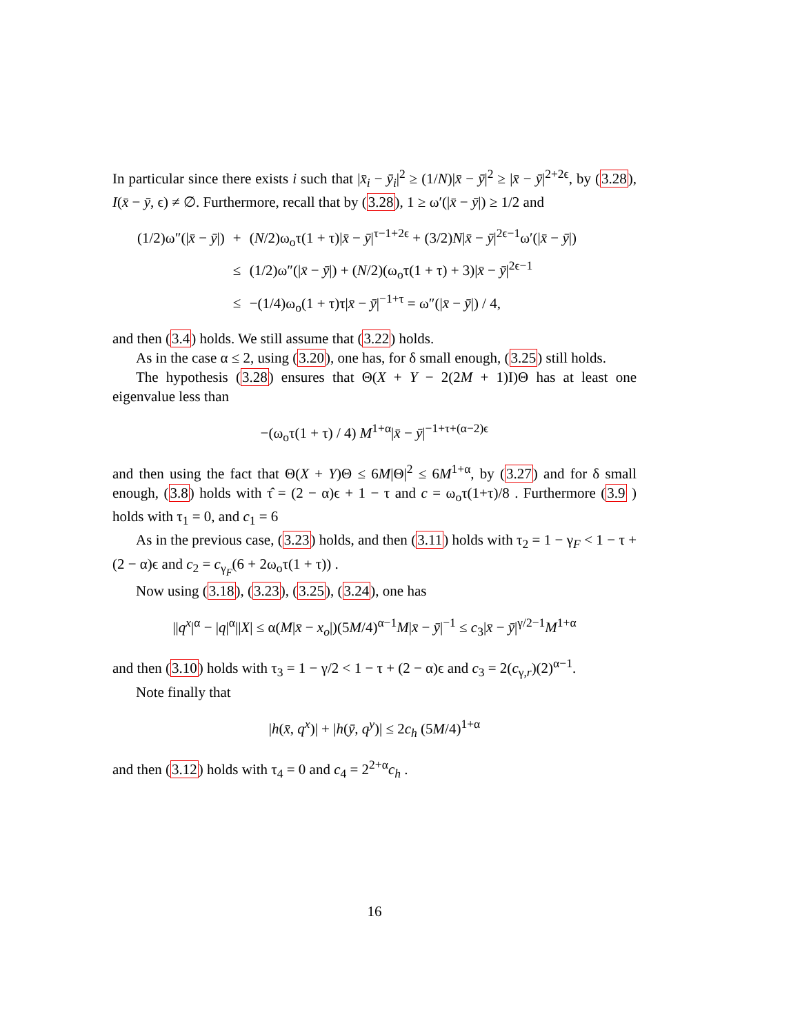In particular since there exists i such that |x̄<sub>i</sub> − ȳ<sub>i</sub>|<sup>2</sup> ≥ (1/N)|x̄ − ȳ|<sup>2</sup> ≥ |x̄ − ȳ|<sup>2+2ϵ</sup>, by (3.28), I(x̄ − ȳ, ϵ) ≠ ∅. Furthermore, recall that by (3.28), 1 ≥ ω′(|x̄ − ȳ|) ≥ 1/2 and
| (1/2)ω″(/ x̄ − ȳ /) | + | ( N /2)ω<sub>o</sub>τ(1 + τ)/ x̄ − ȳ /<sup>τ−1+2ϵ</sup> + (3/2) N / x̄ − ȳ /<sup>2ϵ−1</sup>ω′(/ x̄ − ȳ /) |
| | ≤ | (1/2)ω″(/ x̄ − ȳ /) + ( N /2)(ω<sub>o</sub>τ(1 + τ) + 3)/ x̄ − ȳ /<sup>2ϵ−1</sup> |
| | ≤ | −(1/4)ω<sub>o</sub>(1 + τ)τ/ x̄ − ȳ /<sup>−1+τ</sup> = ω″(/ x̄ − ȳ /) / 4, |
and then (3.4) holds. We still assume that (3.22) holds.
As in the case α ≤ 2, using (3.20), one has, for δ small enough, (3.25) still holds.
The hypothesis (3.28) ensures that Θ(X + Y − 2(2M + 1)I)Θ has at least one eigenvalue less than
−(ω<sub>o</sub>τ(1 + τ) / 4) M<sup>1+α</sup>|x̄ − ȳ|<sup>−1+τ+(α−2)ϵ</sup>
and then using the fact that Θ(X + Y)Θ ≤ 6M|Θ|<sup>2</sup> ≤ 6M<sup>1+α</sup>, by (3.27) and for δ small enough, (3.8) holds with τ̂ = (2 − α)ϵ + 1 − τ and c = ω<sub>o</sub>τ(1+τ)/8 . Furthermore (3.9 ) holds with τ<sub>1</sub> = 0, and c<sub>1</sub> = 6
As in the previous case, (3.23) holds, and then (3.11) holds with τ<sub>2</sub> = 1 − γ<sub>F</sub> < 1 − τ + (2 − α)ϵ and c<sub>2</sub> = c<sub>γ<sub>F</sub></sub>(6 + 2ω<sub>o</sub>τ(1 + τ)) .
Now using (3.18), (3.23), (3.25), (3.24), one has
||q<sup>x</sup>|<sup>α</sup> − |q|<sup>α</sup>||X| ≤ α(M|x̄ − x<sub>o</sub>|)(5M/4)<sup>α−1</sup>M|x̄ − ȳ|<sup>−1</sup> ≤ c<sub>3</sub>|x̄ − ȳ|<sup>γ/2−1</sup>M<sup>1+α</sup>
and then (3.10) holds with τ<sub>3</sub> = 1 − γ/2 < 1 − τ + (2 − α)ϵ and c<sub>3</sub> = 2(c<sub>γ,r</sub>)(2)<sup>α−1</sup>.
Note finally that
|h(x̄, q<sup>x</sup>)| + |h(ȳ, q<sup>y</sup>)| ≤ 2c<sub>h</sub> (5M/4)<sup>1+α</sup>
and then (3.12) holds with τ<sub>4</sub> = 0 and c<sub>4</sub> = 2<sup>2+α</sup>c<sub>h</sub> .
16